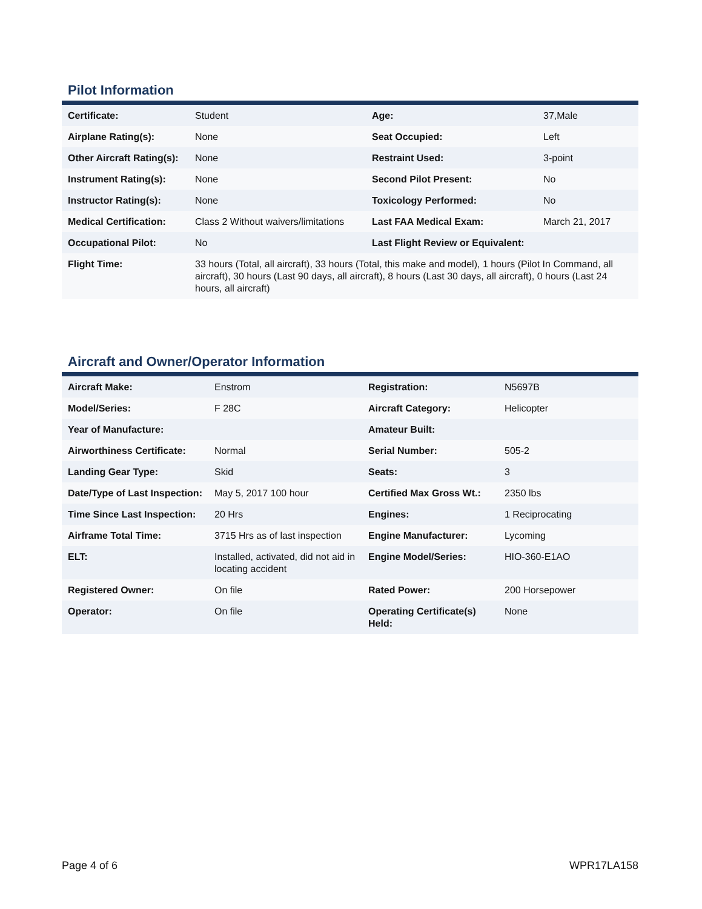Pilot Information
| Certificate: | Student | Age: | 37,Male |
| Airplane Rating(s): | None | Seat Occupied: | Left |
| Other Aircraft Rating(s): | None | Restraint Used: | 3-point |
| Instrument Rating(s): | None | Second Pilot Present: | No |
| Instructor Rating(s): | None | Toxicology Performed: | No |
| Medical Certification: | Class 2 Without waivers/limitations | Last FAA Medical Exam: | March 21, 2017 |
| Occupational Pilot: | No | Last Flight Review or Equivalent: | |
| Flight Time: | 33 hours (Total, all aircraft), 33 hours (Total, this make and model), 1 hours (Pilot In Command, all aircraft), 30 hours (Last 90 days, all aircraft), 8 hours (Last 30 days, all aircraft), 0 hours (Last 24 hours, all aircraft) | | |
Aircraft and Owner/Operator Information
| Aircraft Make: | Enstrom | Registration: | N5697B |
| Model/Series: | F 28C | Aircraft Category: | Helicopter |
| Year of Manufacture: | | Amateur Built: | |
| Airworthiness Certificate: | Normal | Serial Number: | 505-2 |
| Landing Gear Type: | Skid | Seats: | 3 |
| Date/Type of Last Inspection: | May 5, 2017 100 hour | Certified Max Gross Wt.: | 2350 lbs |
| Time Since Last Inspection: | 20 Hrs | Engines: | 1 Reciprocating |
| Airframe Total Time: | 3715 Hrs as of last inspection | Engine Manufacturer: | Lycoming |
| ELT: | Installed, activated, did not aid in locating accident | Engine Model/Series: | HIO-360-E1AO |
| Registered Owner: | On file | Rated Power: | 200 Horsepower |
| Operator: | On file | Operating Certificate(s) Held: | None |
Page 4 of 6 WPR17LA158